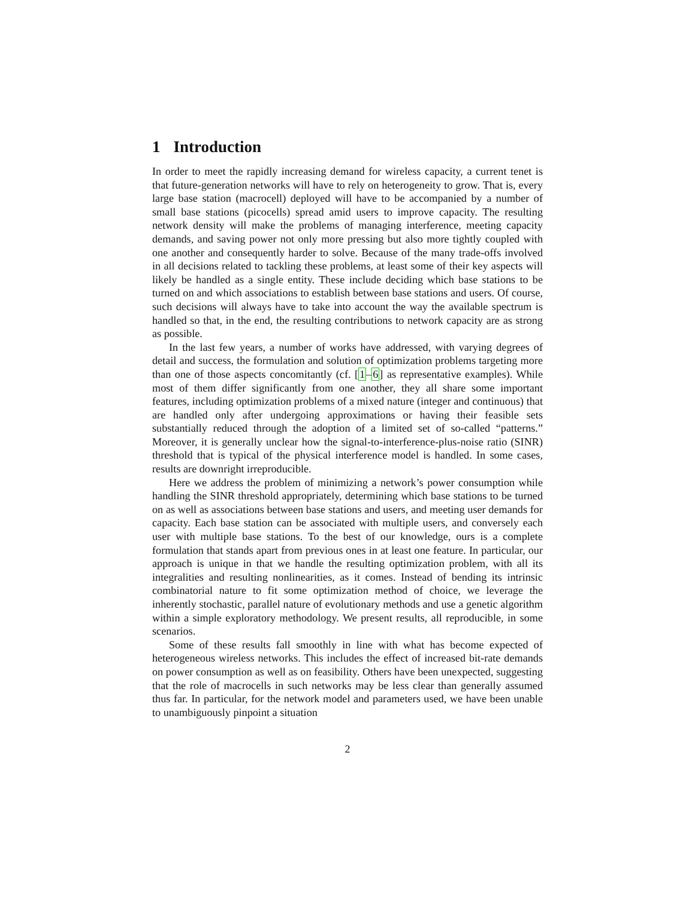1 Introduction
In order to meet the rapidly increasing demand for wireless capacity, a current tenet is that future-generation networks will have to rely on heterogeneity to grow. That is, every large base station (macrocell) deployed will have to be accompanied by a number of small base stations (picocells) spread amid users to improve capacity. The resulting network density will make the problems of managing interference, meeting capacity demands, and saving power not only more pressing but also more tightly coupled with one another and consequently harder to solve. Because of the many trade-offs involved in all decisions related to tackling these problems, at least some of their key aspects will likely be handled as a single entity. These include deciding which base stations to be turned on and which associations to establish between base stations and users. Of course, such decisions will always have to take into account the way the available spectrum is handled so that, in the end, the resulting contributions to network capacity are as strong as possible.
In the last few years, a number of works have addressed, with varying degrees of detail and success, the formulation and solution of optimization problems targeting more than one of those aspects concomitantly (cf. [1–6] as representative examples). While most of them differ significantly from one another, they all share some important features, including optimization problems of a mixed nature (integer and continuous) that are handled only after undergoing approximations or having their feasible sets substantially reduced through the adoption of a limited set of so-called “patterns.” Moreover, it is generally unclear how the signal-to-interference-plus-noise ratio (SINR) threshold that is typical of the physical interference model is handled. In some cases, results are downright irreproducible.
Here we address the problem of minimizing a network’s power consumption while handling the SINR threshold appropriately, determining which base stations to be turned on as well as associations between base stations and users, and meeting user demands for capacity. Each base station can be associated with multiple users, and conversely each user with multiple base stations. To the best of our knowledge, ours is a complete formulation that stands apart from previous ones in at least one feature. In particular, our approach is unique in that we handle the resulting optimization problem, with all its integralities and resulting nonlinearities, as it comes. Instead of bending its intrinsic combinatorial nature to fit some optimization method of choice, we leverage the inherently stochastic, parallel nature of evolutionary methods and use a genetic algorithm within a simple exploratory methodology. We present results, all reproducible, in some scenarios.
Some of these results fall smoothly in line with what has become expected of heterogeneous wireless networks. This includes the effect of increased bit-rate demands on power consumption as well as on feasibility. Others have been unexpected, suggesting that the role of macrocells in such networks may be less clear than generally assumed thus far. In particular, for the network model and parameters used, we have been unable to unambiguously pinpoint a situation
2